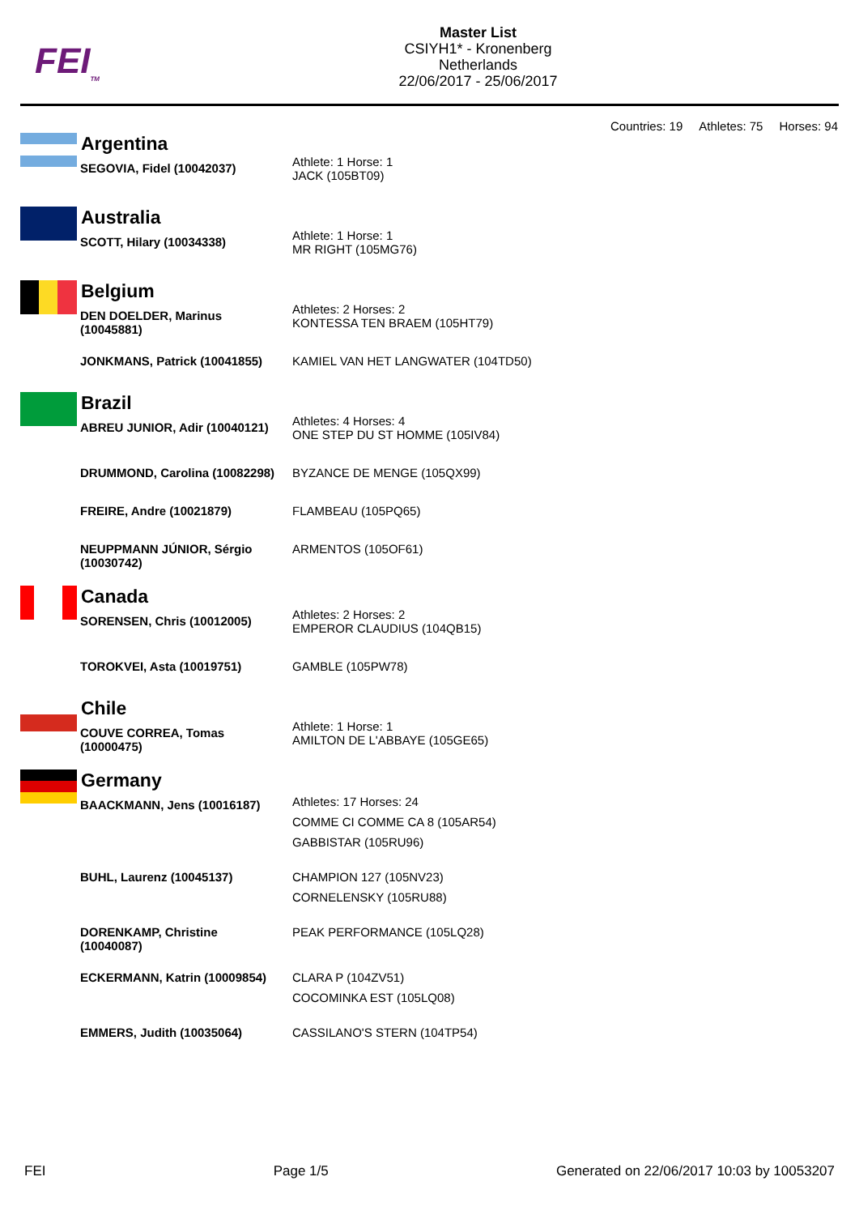FEI<sub>TM</sub>
Master List
CSIYH1* - Kronenberg
Netherlands
22/06/2017 - 25/06/2017
Countries: 19 Athletes: 75 Horses: 94
| | Argentina | |
| | SEGOVIA, Fidel (10042037) | Athlete: 1 Horse: 1 JACK (105BT09) |
| | Australia | |
| | SCOTT, Hilary (10034338) | Athlete: 1 Horse: 1 MR RIGHT (105MG76) |
| | Belgium | |
| | DEN DOELDER, Marinus (10045881) | Athletes: 2 Horses: 2 KONTESSA TEN BRAEM (105HT79) |
| | JONKMANS, Patrick (10041855) | KAMIEL VAN HET LANGWATER (104TD50) |
| | Brazil | |
| | ABREU JUNIOR, Adir (10040121) | Athletes: 4 Horses: 4 ONE STEP DU ST HOMME (105IV84) |
| | DRUMMOND, Carolina (10082298) | BYZANCE DE MENGE (105QX99) |
| | FREIRE, Andre (10021879) | FLAMBEAU (105PQ65) |
| | NEUPPMANN JÚNIOR, Sérgio (10030742) | ARMENTOS (105OF61) |
| | Canada | |
| | SORENSEN, Chris (10012005) | Athletes: 2 Horses: 2 EMPEROR CLAUDIUS (104QB15) |
| | TOROKVEI, Asta (10019751) | GAMBLE (105PW78) |
| | Chile | |
| | COUVE CORREA, Tomas (10000475) | Athlete: 1 Horse: 1 AMILTON DE L'ABBAYE (105GE65) |
| | Germany | |
| | BAACKMANN, Jens (10016187) | Athletes: 17 Horses: 24 COMME CI COMME CA 8 (105AR54) GABBISTAR (105RU96) |
| | BUHL, Laurenz (10045137) | CHAMPION 127 (105NV23) CORNELENSKY (105RU88) |
| | DORENKAMP, Christine (10040087) | PEAK PERFORMANCE (105LQ28) |
| | ECKERMANN, Katrin (10009854) | CLARA P (104ZV51) COCOMINKA EST (105LQ08) |
| | EMMERS, Judith (10035064) | CASSILANO'S STERN (104TP54) |
FEI Page 1/5 Generated on 22/06/2017 10:03 by 10053207